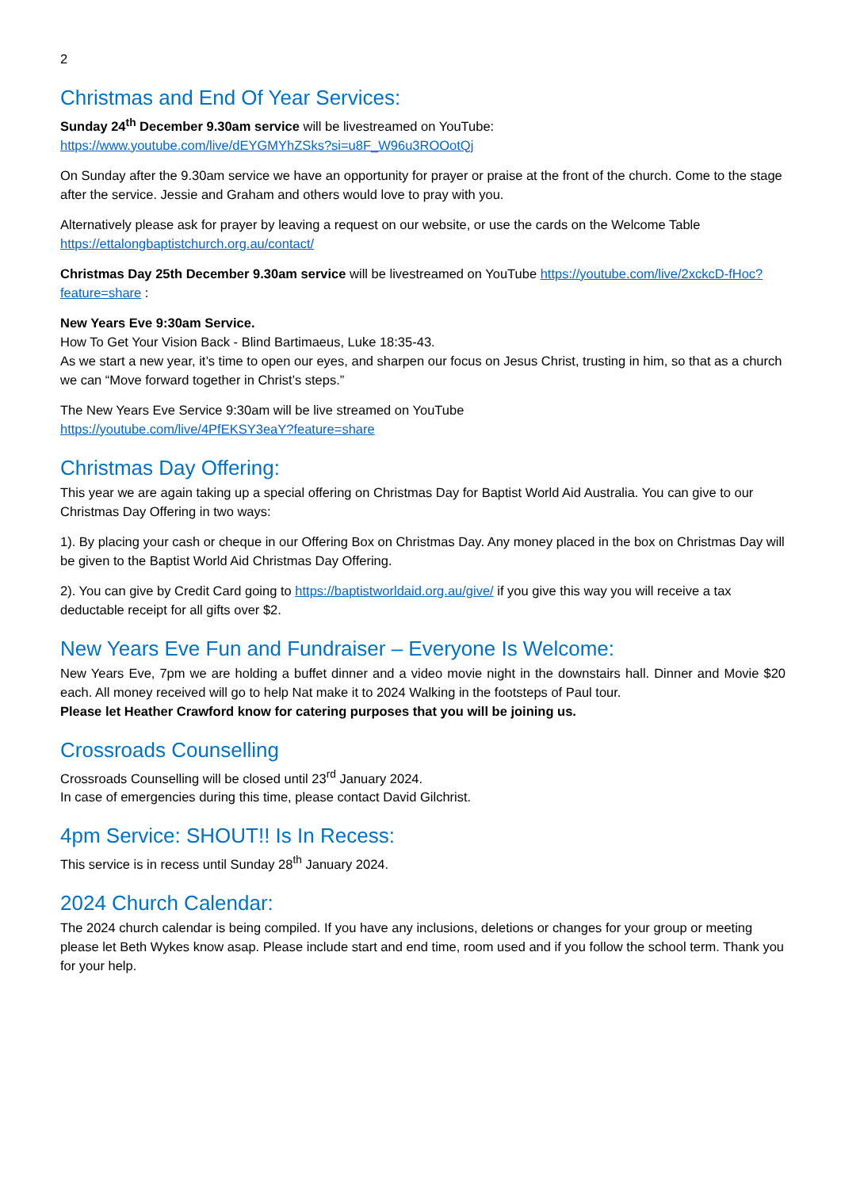2
Christmas and End Of Year Services:
Sunday 24<sup>th</sup> December 9.30am service will be livestreamed on YouTube:
https://www.youtube.com/live/dEYGMYhZSks?si=u8F_W96u3ROOotQj
On Sunday after the 9.30am service we have an opportunity for prayer or praise at the front of the church. Come to the stage after the service. Jessie and Graham and others would love to pray with you.
Alternatively please ask for prayer by leaving a request on our website, or use the cards on the Welcome Table https://ettalongbaptistchurch.org.au/contact/
Christmas Day 25th December 9.30am service will be livestreamed on YouTube https://youtube.com/live/2xckcD-fHoc?feature=share :
New Years Eve 9:30am Service.
How To Get Your Vision Back - Blind Bartimaeus, Luke 18:35-43.
As we start a new year, it’s time to open our eyes, and sharpen our focus on Jesus Christ, trusting in him, so that as a church we can “Move forward together in Christ’s steps.”
The New Years Eve Service 9:30am will be live streamed on YouTube
https://youtube.com/live/4PfEKSY3eaY?feature=share
Christmas Day Offering:
This year we are again taking up a special offering on Christmas Day for Baptist World Aid Australia. You can give to our Christmas Day Offering in two ways:
1). By placing your cash or cheque in our Offering Box on Christmas Day. Any money placed in the box on Christmas Day will be given to the Baptist World Aid Christmas Day Offering.
2). You can give by Credit Card going to https://baptistworldaid.org.au/give/ if you give this way you will receive a tax deductable receipt for all gifts over $2.
New Years Eve Fun and Fundraiser – Everyone Is Welcome:
New Years Eve, 7pm we are holding a buffet dinner and a video movie night in the downstairs hall. Dinner and Movie $20 each. All money received will go to help Nat make it to 2024 Walking in the footsteps of Paul tour.
Please let Heather Crawford know for catering purposes that you will be joining us.
Crossroads Counselling
Crossroads Counselling will be closed until 23<sup>rd</sup> January 2024.
In case of emergencies during this time, please contact David Gilchrist.
4pm Service: SHOUT!! Is In Recess:
This service is in recess until Sunday 28<sup>th</sup> January 2024.
2024 Church Calendar:
The 2024 church calendar is being compiled. If you have any inclusions, deletions or changes for your group or meeting please let Beth Wykes know asap. Please include start and end time, room used and if you follow the school term. Thank you for your help.